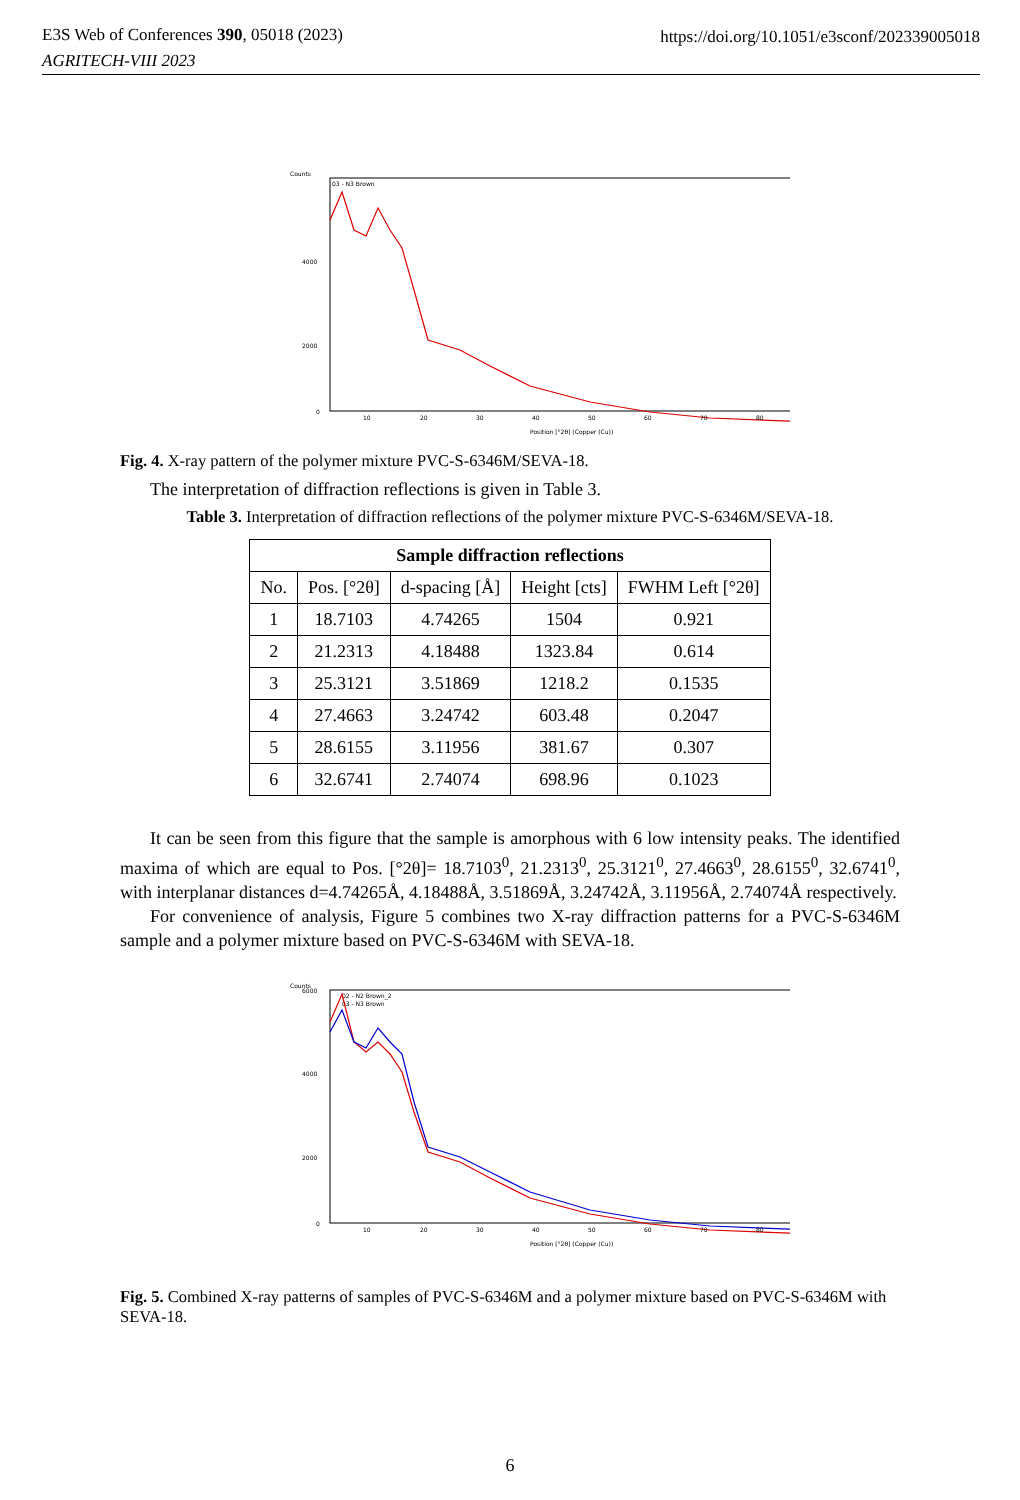E3S Web of Conferences 390, 05018 (2023)
AGRITECH-VIII 2023
https://doi.org/10.1051/e3sconf/202339005018
Counts
03 - N3 Brown
4000
2000
0
10
20
30
40
50
60
70
80
Position [°2θ] (Copper (Cu))
Fig. 4. X-ray pattern of the polymer mixture PVC-S-6346M/SEVA-18.
The interpretation of diffraction reflections is given in Table 3.
Table 3. Interpretation of diffraction reflections of the polymer mixture PVC-S-6346M/SEVA-18.
| Sample diffraction reflections | | | | |
| --- | --- | --- | --- | --- |
| No. | Pos. [°2θ] | d-spacing [Å] | Height [cts] | FWHM Left [°2θ] |
| 1 | 18.7103 | 4.74265 | 1504 | 0.921 |
| 2 | 21.2313 | 4.18488 | 1323.84 | 0.614 |
| 3 | 25.3121 | 3.51869 | 1218.2 | 0.1535 |
| 4 | 27.4663 | 3.24742 | 603.48 | 0.2047 |
| 5 | 28.6155 | 3.11956 | 381.67 | 0.307 |
| 6 | 32.6741 | 2.74074 | 698.96 | 0.1023 |
It can be seen from this figure that the sample is amorphous with 6 low intensity peaks. The identified maxima of which are equal to Pos. [°2θ]= 18.7103<sup>0</sup>, 21.2313<sup>0</sup>, 25.3121<sup>0</sup>, 27.4663<sup>0</sup>, 28.6155<sup>0</sup>, 32.6741<sup>0</sup>, with interplanar distances d=4.74265Å, 4.18488Å, 3.51869Å, 3.24742Å, 3.11956Å, 2.74074Å respectively.
For convenience of analysis, Figure 5 combines two X-ray diffraction patterns for a PVC-S-6346M sample and a polymer mixture based on PVC-S-6346M with SEVA-18.
Counts
02 - N2 Brown_2
03 - N3 Brown
6000
4000
2000
0
10
20
30
40
50
60
70
80
Position [°2θ] (Copper (Cu))
Fig. 5. Combined X-ray patterns of samples of PVC-S-6346M and a polymer mixture based on PVC-S-6346M with SEVA-18.
6